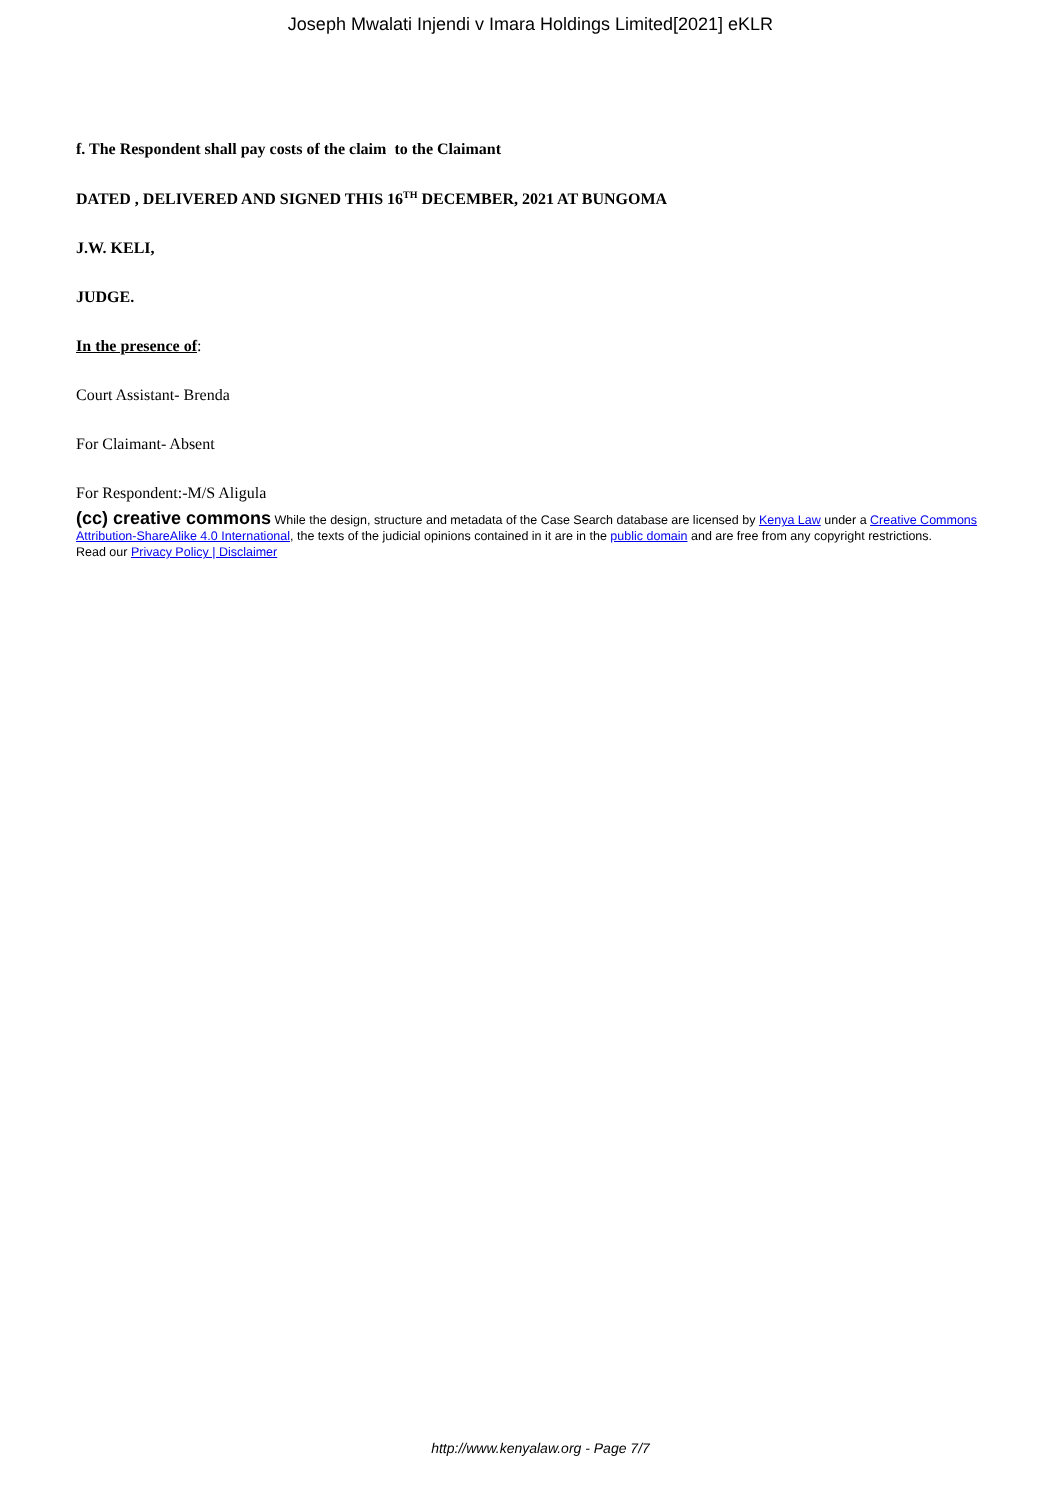Joseph Mwalati Injendi v Imara Holdings Limited[2021] eKLR
f. The Respondent shall pay costs of the claim to the Claimant
DATED , DELIVERED AND SIGNED THIS 16<sup>TH</sup> DECEMBER, 2021 AT BUNGOMA
J.W. KELI,
JUDGE.
In the presence of:
Court Assistant- Brenda
For Claimant- Absent
For Respondent:-M/S Aligula
(cc) creative commons While the design, structure and metadata of the Case Search database are licensed by Kenya Law under a Creative Commons Attribution-ShareAlike 4.0 International, the texts of the judicial opinions contained in it are in the public domain and are free from any copyright restrictions.
Read our Privacy Policy | Disclaimer
http://www.kenyalaw.org - Page 7/7